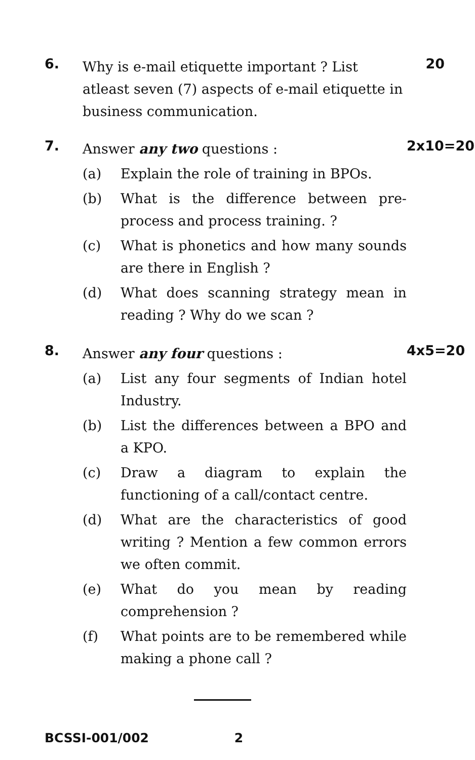6.
Why is e-mail etiquette important ? List atleast seven (7) aspects of e-mail etiquette in business communication.
20
7.
Answer any two questions :
(a) Explain the role of training in BPOs.
(b) What is the difference between pre-process and process training. ?
(c) What is phonetics and how many sounds are there in English ?
(d) What does scanning strategy mean in reading ? Why do we scan ?
2x10=20
8.
Answer any four questions :
(a) List any four segments of Indian hotel Industry.
(b) List the differences between a BPO and a KPO.
(c) Draw a diagram to explain the functioning of a call/contact centre.
(d) What are the characteristics of good writing ? Mention a few common errors we often commit.
(e) What do you mean by reading comprehension ?
(f) What points are to be remembered while making a phone call ?
4x5=20
BCSSI-001/002 2